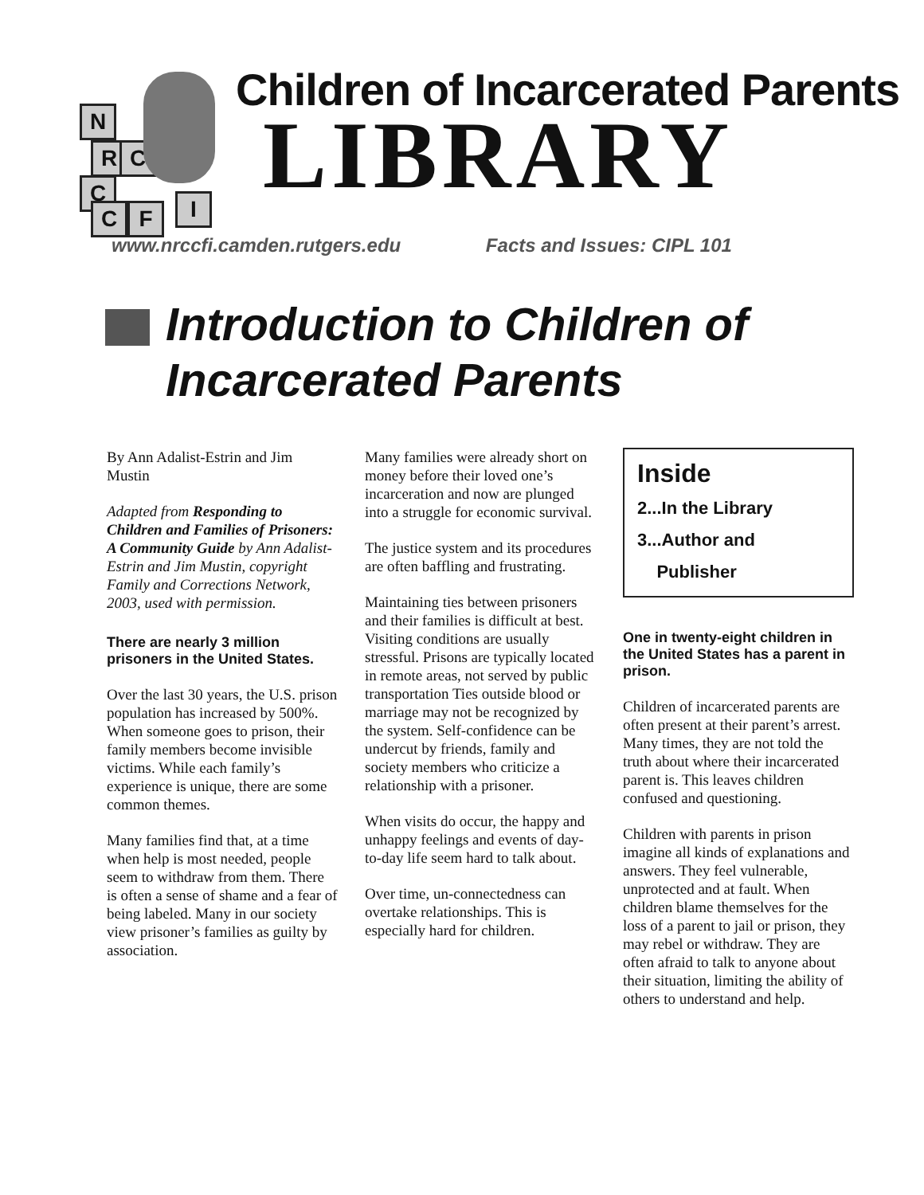N
R C
C
C F I
Children of Incarcerated Parents
LIBRARY
www.nrccfi.camden.rutgers.edu Facts and Issues: CIPL 101
Introduction to Children of Incarcerated Parents
By Ann Adalist-Estrin and Jim Mustin
Adapted from Responding to Children and Families of Prisoners: A Community Guide by Ann Adalist-Estrin and Jim Mustin, copyright Family and Corrections Network, 2003, used with permission.
There are nearly 3 million prisoners in the United States.
Over the last 30 years, the U.S. prison population has increased by 500%. When someone goes to prison, their family members become invisible victims. While each family’s experience is unique, there are some common themes.
Many families find that, at a time when help is most needed, people seem to withdraw from them. There is often a sense of shame and a fear of being labeled. Many in our society view prisoner’s families as guilty by association.
Many families were already short on money before their loved one’s incarceration and now are plunged into a struggle for economic survival.
The justice system and its procedures are often baffling and frustrating.
Maintaining ties between prisoners and their families is difficult at best. Visiting conditions are usually stressful. Prisons are typically located in remote areas, not served by public transportation Ties outside blood or marriage may not be recognized by the system. Self-confidence can be undercut by friends, family and society members who criticize a relationship with a prisoner.
When visits do occur, the happy and unhappy feelings and events of day-to-day life seem hard to talk about.
Over time, un-connectedness can overtake relationships. This is especially hard for children.
Inside
2...In the Library
3...Author and
Publisher
One in twenty-eight children in the United States has a parent in prison.
Children of incarcerated parents are often present at their parent’s arrest. Many times, they are not told the truth about where their incarcerated parent is. This leaves children confused and questioning.
Children with parents in prison imagine all kinds of explanations and answers. They feel vulnerable, unprotected and at fault. When children blame themselves for the loss of a parent to jail or prison, they may rebel or withdraw. They are often afraid to talk to anyone about their situation, limiting the ability of others to understand and help.